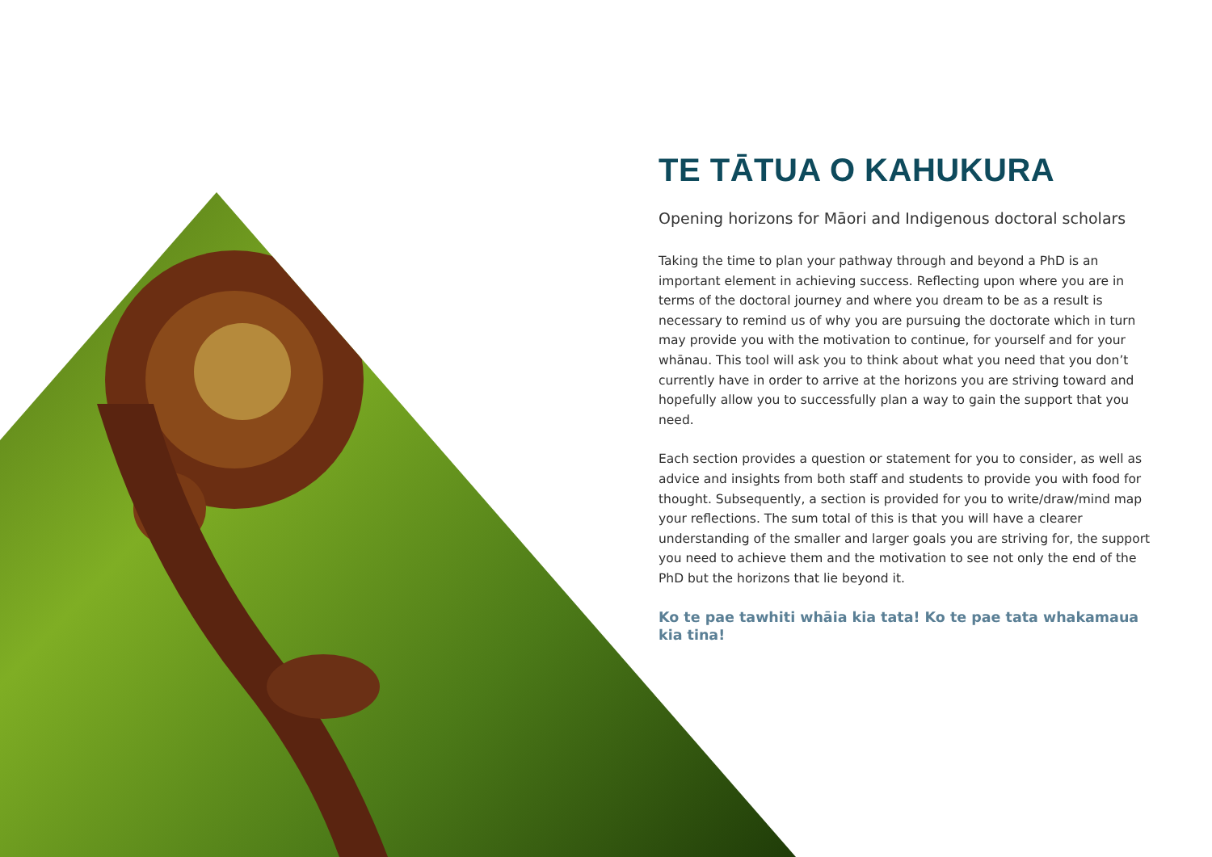TE TĀTUA O KAHUKURA
Opening horizons for Māori and Indigenous doctoral scholars
Taking the time to plan your pathway through and beyond a PhD is an important element in achieving success. Reflecting upon where you are in terms of the doctoral journey and where you dream to be as a result is necessary to remind us of why you are pursuing the doctorate which in turn may provide you with the motivation to continue, for yourself and for your whānau. This tool will ask you to think about what you need that you don’t currently have in order to arrive at the horizons you are striving toward and hopefully allow you to successfully plan a way to gain the support that you need.
Each section provides a question or statement for you to consider, as well as advice and insights from both staff and students to provide you with food for thought. Subsequently, a section is provided for you to write/draw/mind map your reflections. The sum total of this is that you will have a clearer understanding of the smaller and larger goals you are striving for, the support you need to achieve them and the motivation to see not only the end of the PhD but the horizons that lie beyond it.
Ko te pae tawhiti whāia kia tata! Ko te pae tata whakamaua kia tina!